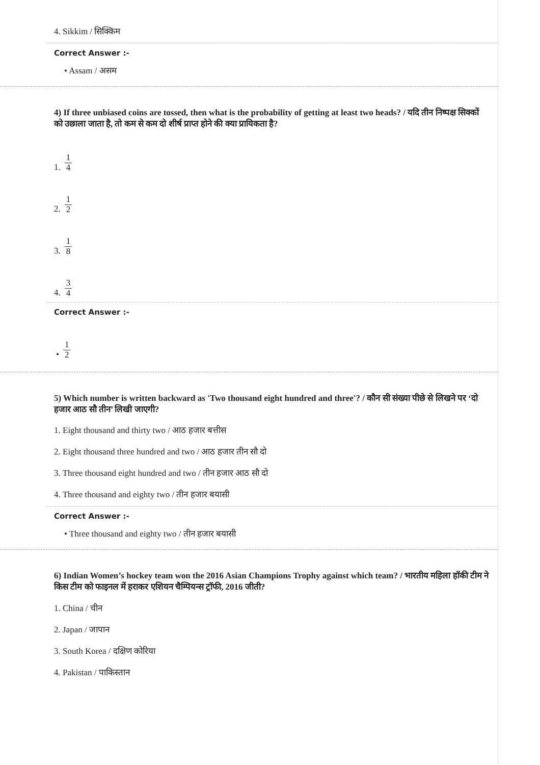4. Sikkim / सिक्किम
Correct Answer :-
• Assam / असम
4) If three unbiased coins are tossed, then what is the probability of getting at least two heads? / यदि तीन निष्पक्ष सिक्कों को उछाला जाता है, तो कम से कम दो शीर्ष प्राप्त होने की क्या प्रायिकता है?
1. 1 4
2. 1 2
3. 1 8
4. 3 4
Correct Answer :-
• 1 2
5) Which number is written backward as 'Two thousand eight hundred and three'? / कौन सी संख्या पीछे से लिखने पर ‘दो हजार आठ सौ तीन’ लिखी जाएगी?
1. Eight thousand and thirty two / आठ हजार बत्तीस
2. Eight thousand three hundred and two / आठ हजार तीन सौ दो
3. Three thousand eight hundred and two / तीन हजार आठ सौ दो
4. Three thousand and eighty two / तीन हजार बयासी
Correct Answer :-
• Three thousand and eighty two / तीन हजार बयासी
6) Indian Women’s hockey team won the 2016 Asian Champions Trophy against which team? / भारतीय महिला हॉकी टीम ने किस टीम को फाइनल में हराकर एशियन चैम्पियन्स ट्रॉफी, 2016 जीती?
1. China / चीन
2. Japan / जापान
3. South Korea / दक्षिण कोरिया
4. Pakistan / पाकिस्तान